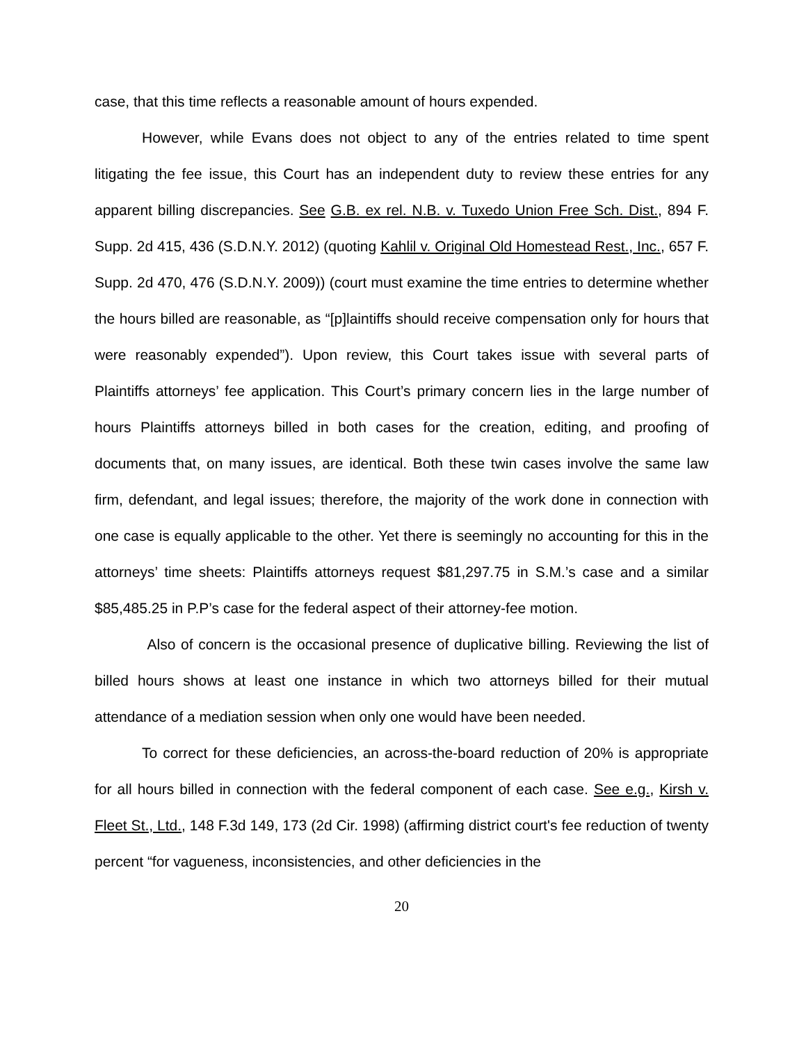case, that this time reflects a reasonable amount of hours expended.
However, while Evans does not object to any of the entries related to time spent litigating the fee issue, this Court has an independent duty to review these entries for any apparent billing discrepancies. See G.B. ex rel. N.B. v. Tuxedo Union Free Sch. Dist., 894 F. Supp. 2d 415, 436 (S.D.N.Y. 2012) (quoting Kahlil v. Original Old Homestead Rest., Inc., 657 F. Supp. 2d 470, 476 (S.D.N.Y. 2009)) (court must examine the time entries to determine whether the hours billed are reasonable, as “[p]laintiffs should receive compensation only for hours that were reasonably expended”). Upon review, this Court takes issue with several parts of Plaintiffs attorneys’ fee application. This Court’s primary concern lies in the large number of hours Plaintiffs attorneys billed in both cases for the creation, editing, and proofing of documents that, on many issues, are identical. Both these twin cases involve the same law firm, defendant, and legal issues; therefore, the majority of the work done in connection with one case is equally applicable to the other. Yet there is seemingly no accounting for this in the attorneys’ time sheets: Plaintiffs attorneys request $81,297.75 in S.M.’s case and a similar $85,485.25 in P.P’s case for the federal aspect of their attorney-fee motion.
Also of concern is the occasional presence of duplicative billing. Reviewing the list of billed hours shows at least one instance in which two attorneys billed for their mutual attendance of a mediation session when only one would have been needed.
To correct for these deficiencies, an across-the-board reduction of 20% is appropriate for all hours billed in connection with the federal component of each case. See e.g., Kirsh v. Fleet St., Ltd., 148 F.3d 149, 173 (2d Cir. 1998) (affirming district court's fee reduction of twenty percent “for vagueness, inconsistencies, and other deficiencies in the
20